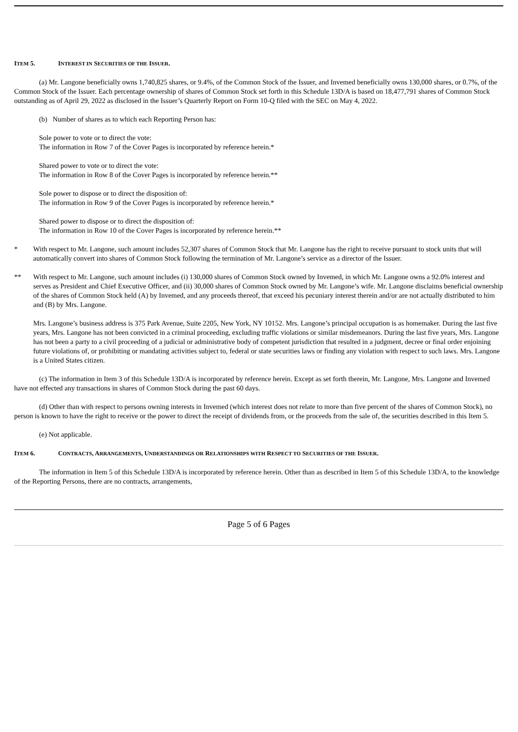ITEM 5. INTEREST IN SECURITIES OF THE ISSUER.
(a) Mr. Langone beneficially owns 1,740,825 shares, or 9.4%, of the Common Stock of the Issuer, and Invemed beneficially owns 130,000 shares, or 0.7%, of the Common Stock of the Issuer. Each percentage ownership of shares of Common Stock set forth in this Schedule 13D/A is based on 18,477,791 shares of Common Stock outstanding as of April 29, 2022 as disclosed in the Issuer’s Quarterly Report on Form 10-Q filed with the SEC on May 4, 2022.
(b) Number of shares as to which each Reporting Person has:
Sole power to vote or to direct the vote:
The information in Row 7 of the Cover Pages is incorporated by reference herein.*
Shared power to vote or to direct the vote:
The information in Row 8 of the Cover Pages is incorporated by reference herein.**
Sole power to dispose or to direct the disposition of:
The information in Row 9 of the Cover Pages is incorporated by reference herein.*
Shared power to dispose or to direct the disposition of:
The information in Row 10 of the Cover Pages is incorporated by reference herein.**
* With respect to Mr. Langone, such amount includes 52,307 shares of Common Stock that Mr. Langone has the right to receive pursuant to stock units that will automatically convert into shares of Common Stock following the termination of Mr. Langone’s service as a director of the Issuer.
** With respect to Mr. Langone, such amount includes (i) 130,000 shares of Common Stock owned by Invemed, in which Mr. Langone owns a 92.0% interest and serves as President and Chief Executive Officer, and (ii) 30,000 shares of Common Stock owned by Mr. Langone’s wife. Mr. Langone disclaims beneficial ownership of the shares of Common Stock held (A) by Invemed, and any proceeds thereof, that exceed his pecuniary interest therein and/or are not actually distributed to him and (B) by Mrs. Langone.
Mrs. Langone’s business address is 375 Park Avenue, Suite 2205, New York, NY 10152. Mrs. Langone’s principal occupation is as homemaker. During the last five years, Mrs. Langone has not been convicted in a criminal proceeding, excluding traffic violations or similar misdemeanors. During the last five years, Mrs. Langone has not been a party to a civil proceeding of a judicial or administrative body of competent jurisdiction that resulted in a judgment, decree or final order enjoining future violations of, or prohibiting or mandating activities subject to, federal or state securities laws or finding any violation with respect to such laws. Mrs. Langone is a United States citizen.
(c) The information in Item 3 of this Schedule 13D/A is incorporated by reference herein. Except as set forth therein, Mr. Langone, Mrs. Langone and Invemed have not effected any transactions in shares of Common Stock during the past 60 days.
(d) Other than with respect to persons owning interests in Invemed (which interest does not relate to more than five percent of the shares of Common Stock), no person is known to have the right to receive or the power to direct the receipt of dividends from, or the proceeds from the sale of, the securities described in this Item 5.
(e) Not applicable.
ITEM 6. CONTRACTS, ARRANGEMENTS, UNDERSTANDINGS OR RELATIONSHIPS WITH RESPECT TO SECURITIES OF THE ISSUER.
The information in Item 5 of this Schedule 13D/A is incorporated by reference herein. Other than as described in Item 5 of this Schedule 13D/A, to the knowledge of the Reporting Persons, there are no contracts, arrangements,
Page 5 of 6 Pages